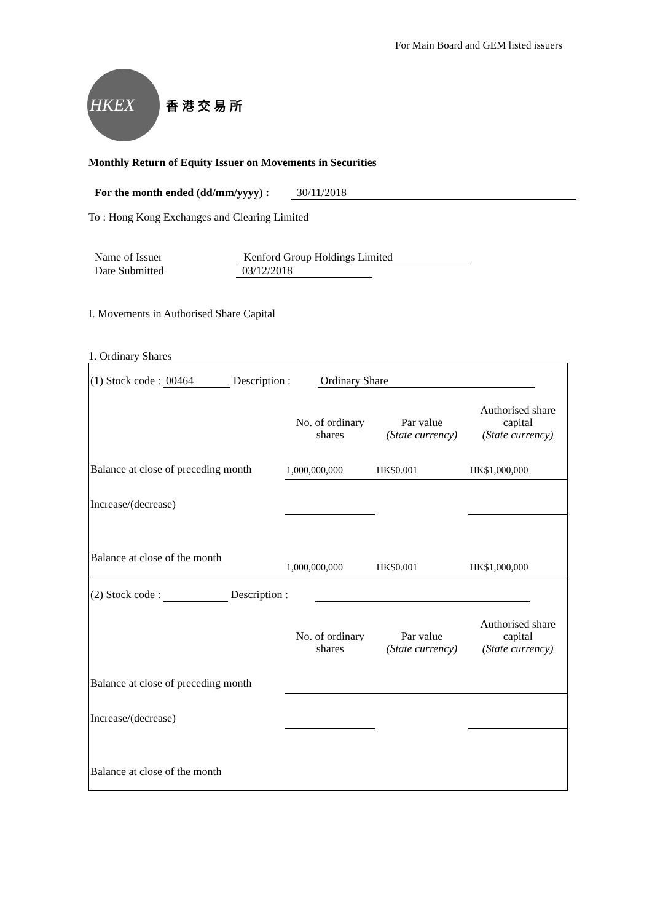For Main Board and GEM listed issuers
HKEX
香港交易所
Monthly Return of Equity Issuer on Movements in Securities
For the month ended (dd/mm/yyyy) : 30/11/2018
To : Hong Kong Exchanges and Clearing Limited
Name of Issuer Kenford Group Holdings Limited
Date Submitted 03/12/2018
I. Movements in Authorised Share Capital
1. Ordinary Shares
| (1) Stock code : 00464 Description : Ordinary Share | | | |
| | No. of ordinary shares | Par value (State currency) | Authorised share capital (State currency) |
| Balance at close of preceding month | 1,000,000,000 | HK$0.001 | HK$1,000,000 |
| Increase/(decrease) | | | |
| Balance at close of the month | 1,000,000,000 | HK$0.001 | HK$1,000,000 |
| (2) Stock code : Description : | | | |
| | No. of ordinary shares | Par value (State currency) | Authorised share capital (State currency) |
| Balance at close of preceding month | | | |
| Increase/(decrease) | | | |
| Balance at close of the month | | | |